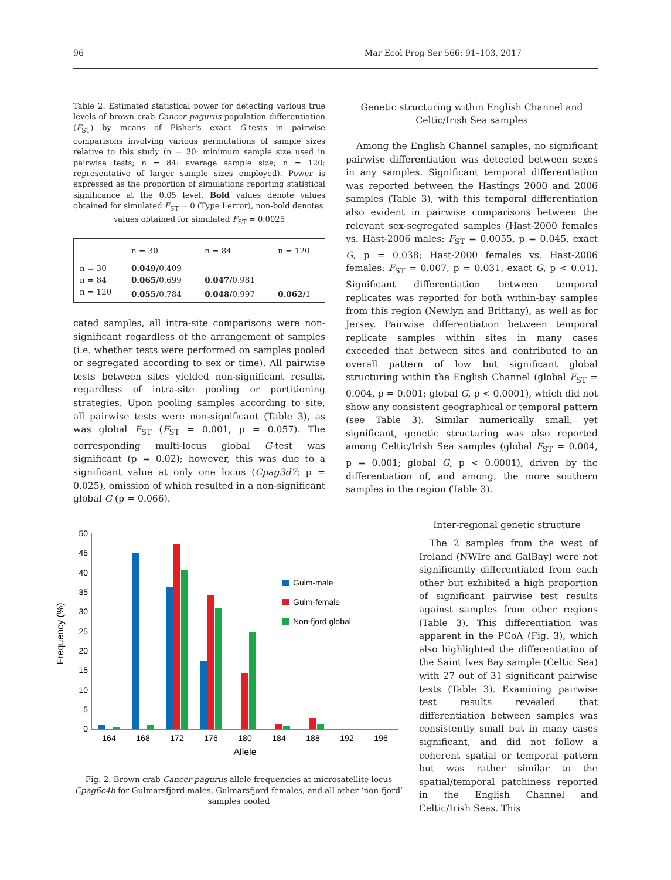96 Mar Ecol Prog Ser 566: 91–103, 2017
Table 2. Estimated statistical power for detecting various true levels of brown crab Cancer pagurus population differentiation (F<sub>ST</sub>) by means of Fisher's exact G-tests in pairwise comparisons involving various permutations of sample sizes relative to this study (n = 30: minimum sample size used in pairwise tests; n = 84: average sample size; n = 120: representative of larger sample sizes employed). Power is expressed as the proportion of simulations reporting statistical significance at the 0.05 level. Bold values denote values obtained for simulated F<sub>ST</sub> = 0 (Type I error), non-bold denotes
values obtained for simulated F<sub>ST</sub> = 0.0025
| | n = 30 | n = 84 | n = 120 |
| --- | --- | --- | --- |
| n = 30 | 0.049/ 0.409 | | |
| n = 84 | 0.065/ 0.699 | 0.047/ 0.981 | |
| n = 120 | 0.055/ 0.784 | 0.048/ 0.997 | 0.062/ 1 |
cated samples, all intra-site comparisons were non-significant regardless of the arrangement of samples (i.e. whether tests were performed on samples pooled or segregated according to sex or time). All pairwise tests between sites yielded non-significant results, regardless of intra-site pooling or partitioning strategies. Upon pooling samples according to site, all pairwise tests were non-significant (Table 3), as was global F<sub>ST</sub> (F<sub>ST</sub> = 0.001, p = 0.057). The corresponding multi-locus global G-test was significant (p = 0.02); however, this was due to a significant value at only one locus (Cpag3d7; p = 0.025), omission of which resulted in a non-significant global G (p = 0.066).
Genetic structuring within English Channel and Celtic/Irish Sea samples
Among the English Channel samples, no significant pairwise differentiation was detected between sexes in any samples. Significant temporal differentiation was reported between the Hastings 2000 and 2006 samples (Table 3), with this temporal differentiation also evident in pairwise comparisons between the relevant sex-segregated samples (Hast-2000 females vs. Hast-2006 males: F<sub>ST</sub> = 0.0055, p = 0.045, exact G, p = 0.038; Hast-2000 females vs. Hast-2006 females: F<sub>ST</sub> = 0.007, p = 0.031, exact G, p < 0.01). Significant differentiation between temporal replicates was reported for both within-bay samples from this region (Newlyn and Brittany), as well as for Jersey. Pairwise differentiation between temporal replicate samples within sites in many cases exceeded that between sites and contributed to an overall pattern of low but significant global structuring within the English Channel (global F<sub>ST</sub> = 0.004, p = 0.001; global G, p < 0.0001), which did not show any consistent geographical or temporal pattern (see Table 3). Similar numerically small, yet significant, genetic structuring was also reported among Celtic/Irish Sea samples (global F<sub>ST</sub> = 0.004, p = 0.001; global G, p < 0.0001), driven by the differentiation of, and among, the more southern samples in the region (Table 3).
Inter-regional genetic structure
50
45
40
35
30
25
20
15
10
5
0
Frequency (%)
164
168
172
176
180
184
188
192
196
Allele
Gulm-male
Gulm-female
Non-fjord global
Fig. 2. Brown crab Cancer pagurus allele frequencies at microsatellite locus Cpag6c4b for Gulmarsfjord males, Gulmarsfjord females, and all other ‘non-fjord’ samples pooled
The 2 samples from the west of Ireland (NWIre and GalBay) were not significantly differentiated from each other but exhibited a high proportion of significant pairwise test results against samples from other regions (Table 3). This differentiation was apparent in the PCoA (Fig. 3), which also highlighted the differentiation of the Saint Ives Bay sample (Celtic Sea) with 27 out of 31 significant pairwise tests (Table 3). Examining pairwise test results revealed that differentiation between samples was consistently small but in many cases significant, and did not follow a coherent spatial or temporal pattern but was rather similar to the spatial/temporal patchiness reported in the English Channel and Celtic/Irish Seas. This